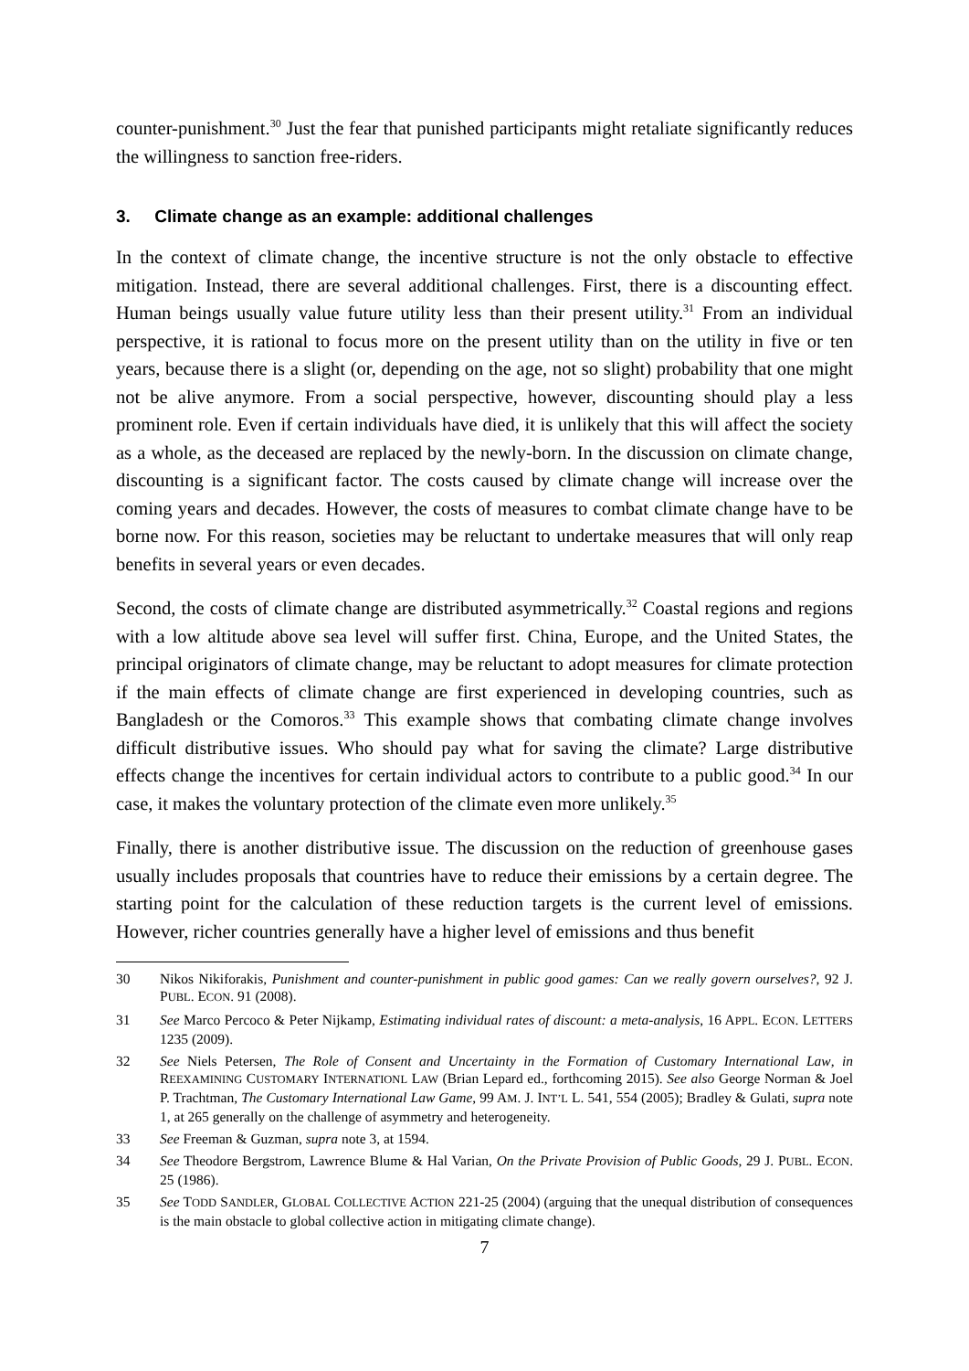counter-punishment.<sup>30</sup> Just the fear that punished participants might retaliate significantly reduces the willingness to sanction free-riders.
3. Climate change as an example: additional challenges
In the context of climate change, the incentive structure is not the only obstacle to effective mitigation. Instead, there are several additional challenges. First, there is a discounting effect. Human beings usually value future utility less than their present utility.<sup>31</sup> From an individual perspective, it is rational to focus more on the present utility than on the utility in five or ten years, because there is a slight (or, depending on the age, not so slight) probability that one might not be alive anymore. From a social perspective, however, discounting should play a less prominent role. Even if certain individuals have died, it is unlikely that this will affect the society as a whole, as the deceased are replaced by the newly-born. In the discussion on climate change, discounting is a significant factor. The costs caused by climate change will increase over the coming years and decades. However, the costs of measures to combat climate change have to be borne now. For this reason, societies may be reluctant to undertake measures that will only reap benefits in several years or even decades.
Second, the costs of climate change are distributed asymmetrically.<sup>32</sup> Coastal regions and regions with a low altitude above sea level will suffer first. China, Europe, and the United States, the principal originators of climate change, may be reluctant to adopt measures for climate protection if the main effects of climate change are first experienced in developing countries, such as Bangladesh or the Comoros.<sup>33</sup> This example shows that combating climate change involves difficult distributive issues. Who should pay what for saving the climate? Large distributive effects change the incentives for certain individual actors to contribute to a public good.<sup>34</sup> In our case, it makes the voluntary protection of the climate even more unlikely.<sup>35</sup>
Finally, there is another distributive issue. The discussion on the reduction of greenhouse gases usually includes proposals that countries have to reduce their emissions by a certain degree. The starting point for the calculation of these reduction targets is the current level of emissions. However, richer countries generally have a higher level of emissions and thus benefit
30 Nikos Nikiforakis, Punishment and counter-punishment in public good games: Can we really govern ourselves?, 92 J. PUBL. ECON. 91 (2008).
31 See Marco Percoco & Peter Nijkamp, Estimating individual rates of discount: a meta-analysis, 16 APPL. ECON. LETTERS 1235 (2009).
32 See Niels Petersen, The Role of Consent and Uncertainty in the Formation of Customary International Law, in REEXAMINING CUSTOMARY INTERNATIONL LAW (Brian Lepard ed., forthcoming 2015). See also George Norman & Joel P. Trachtman, The Customary International Law Game, 99 AM. J. INT’L L. 541, 554 (2005); Bradley & Gulati, supra note 1, at 265 generally on the challenge of asymmetry and heterogeneity.
33 See Freeman & Guzman, supra note 3, at 1594.
34 See Theodore Bergstrom, Lawrence Blume & Hal Varian, On the Private Provision of Public Goods, 29 J. PUBL. ECON. 25 (1986).
35 See TODD SANDLER, GLOBAL COLLECTIVE ACTION 221-25 (2004) (arguing that the unequal distribution of consequences is the main obstacle to global collective action in mitigating climate change).
7